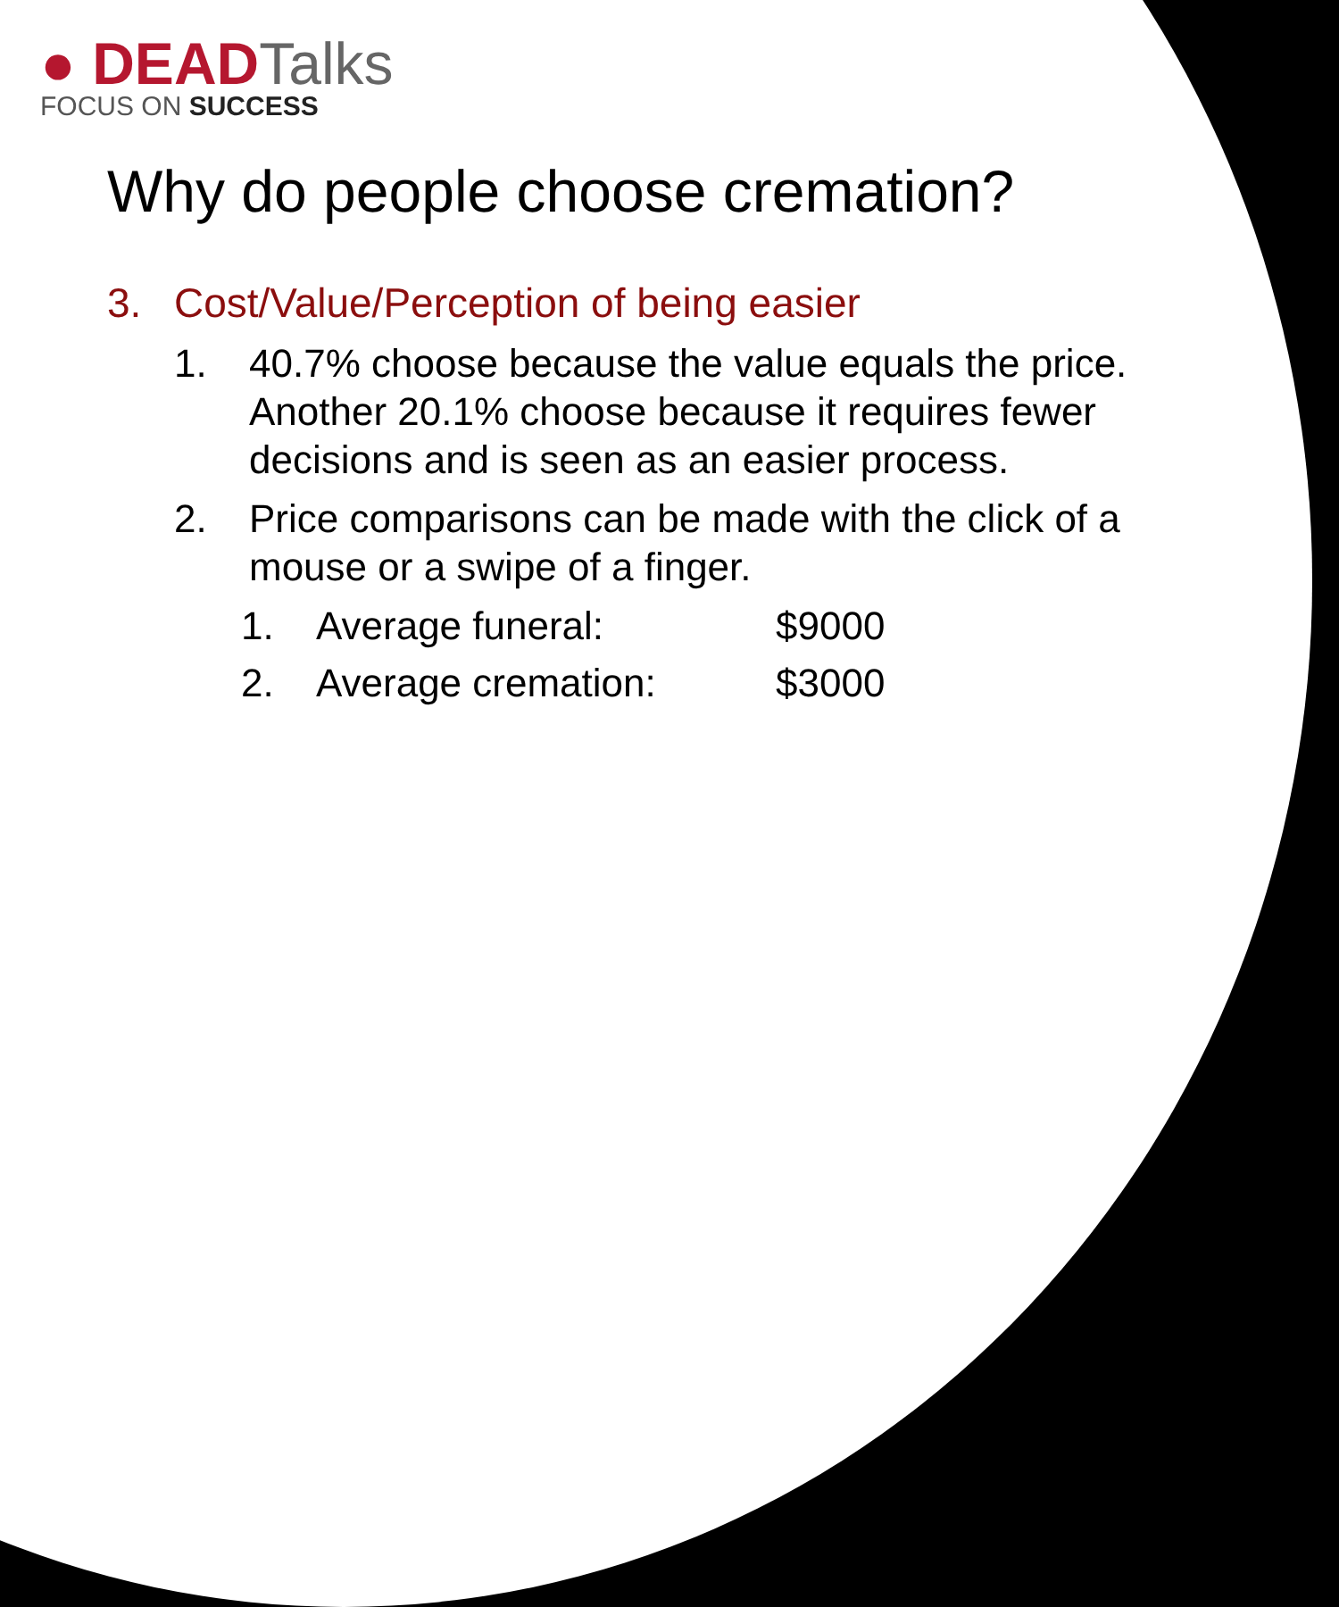● DEADTalks
FOCUS ON SUCCESS
Why do people choose cremation?
3. Cost/Value/Perception of being easier
1. 40.7% choose because the value equals the price. Another 20.1% choose because it requires fewer decisions and is seen as an easier process.
2. Price comparisons can be made with the click of a mouse or a swipe of a finger.
1. Average funeral: $9000
2. Average cremation: $3000